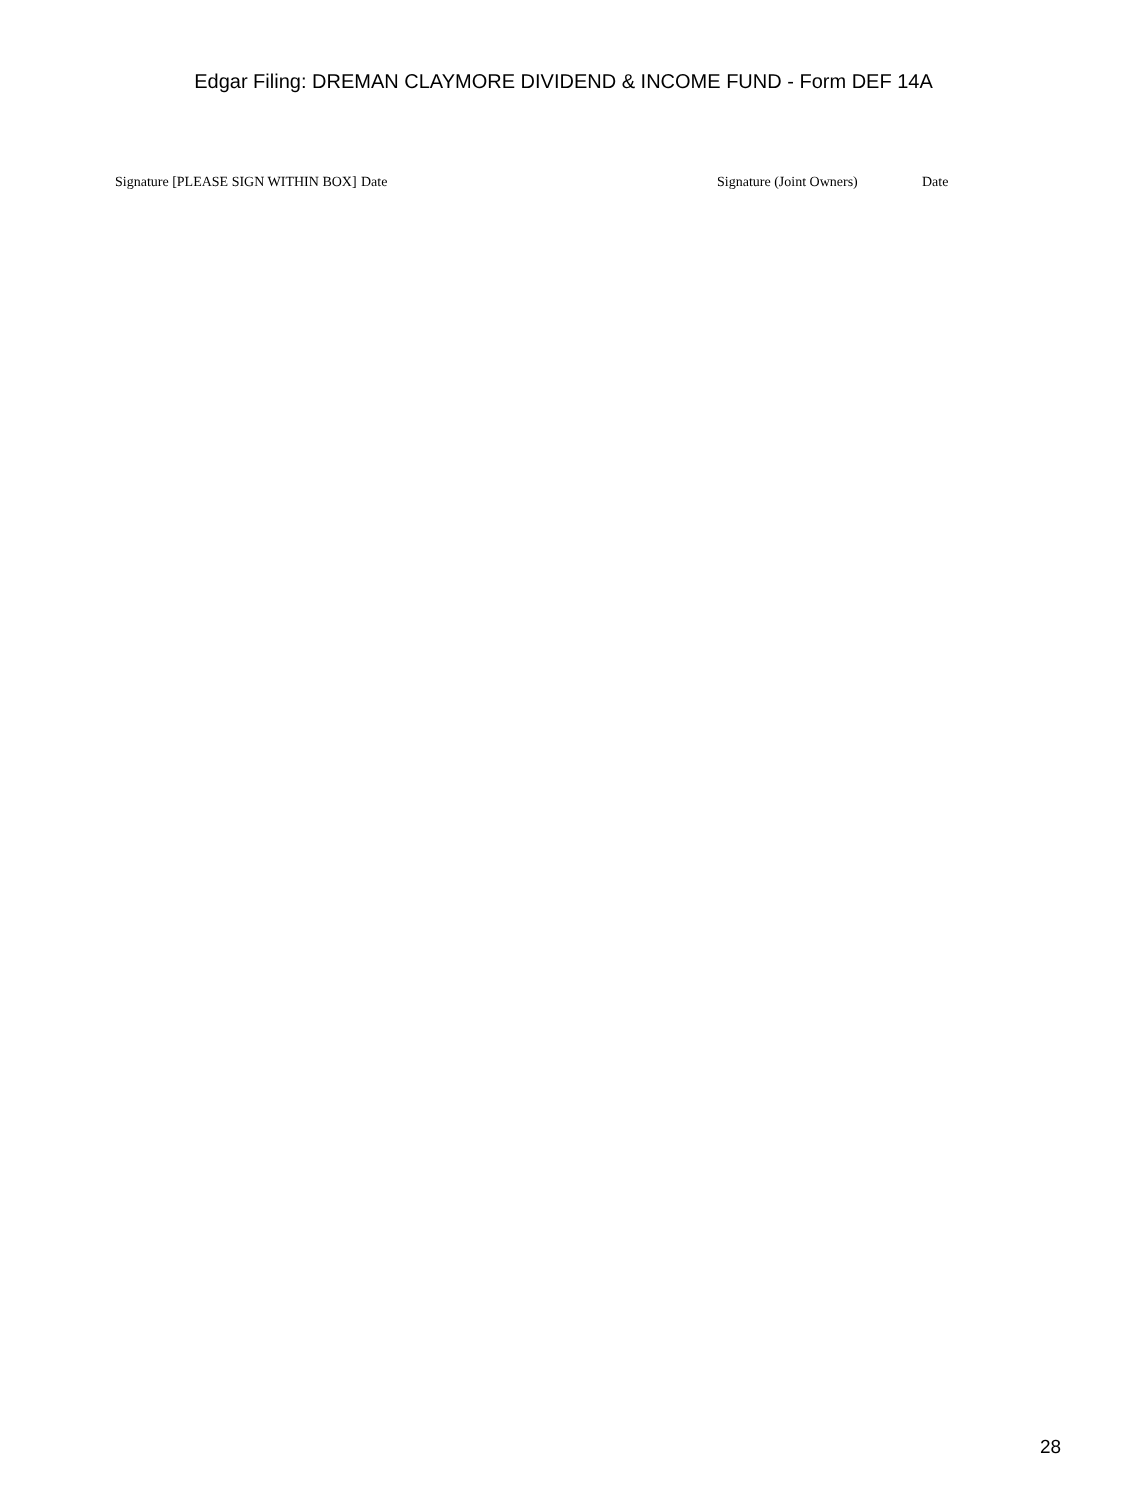Edgar Filing: DREMAN CLAYMORE DIVIDEND & INCOME FUND - Form DEF 14A
| Signature [PLEASE SIGN WITHIN BOX] | Date | Signature (Joint Owners) | Date |
28